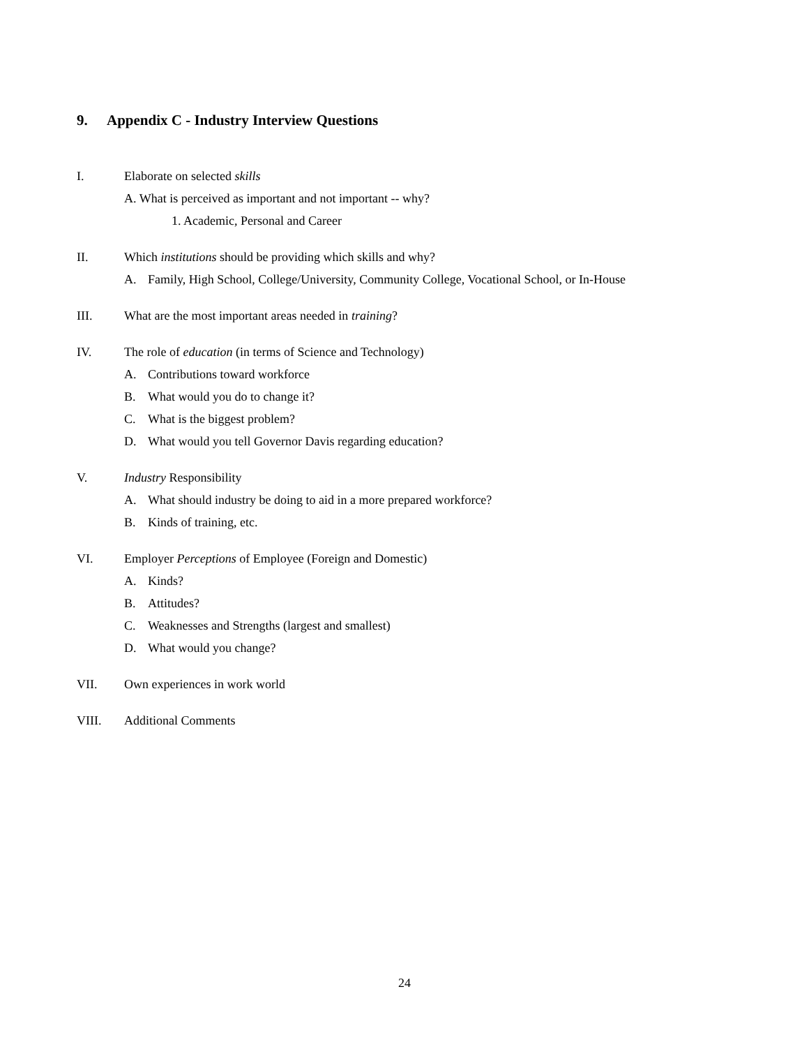9. Appendix C - Industry Interview Questions
I. Elaborate on selected skills
A. What is perceived as important and not important -- why?
1. Academic, Personal and Career
II. Which institutions should be providing which skills and why?
A. Family, High School, College/University, Community College, Vocational School, or In-House
III. What are the most important areas needed in training?
IV. The role of education (in terms of Science and Technology)
A. Contributions toward workforce
B. What would you do to change it?
C. What is the biggest problem?
D. What would you tell Governor Davis regarding education?
V. Industry Responsibility
A. What should industry be doing to aid in a more prepared workforce?
B. Kinds of training, etc.
VI. Employer Perceptions of Employee (Foreign and Domestic)
A. Kinds?
B. Attitudes?
C. Weaknesses and Strengths (largest and smallest)
D. What would you change?
VII. Own experiences in work world
VIII. Additional Comments
24